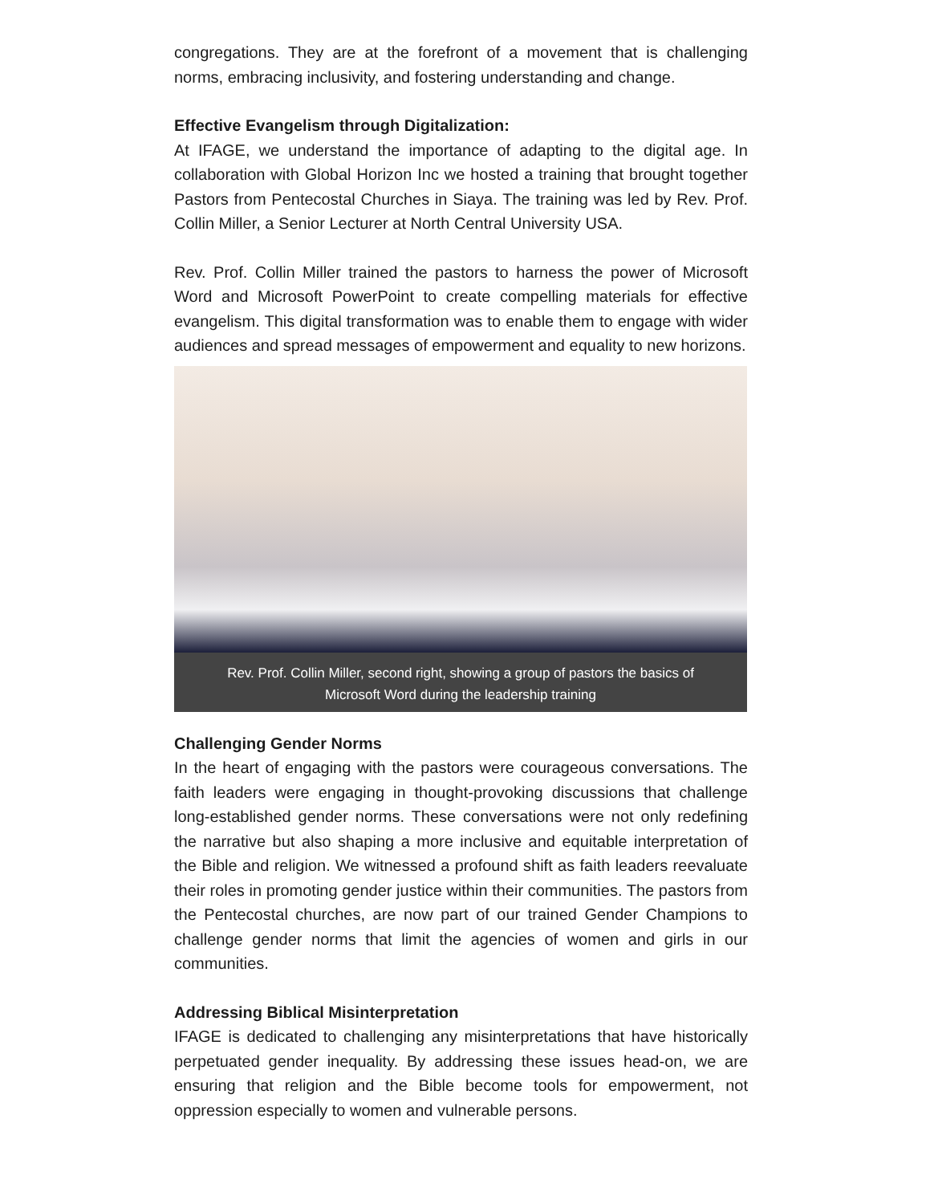congregations. They are at the forefront of a movement that is challenging norms, embracing inclusivity, and fostering understanding and change.
Effective Evangelism through Digitalization:
At IFAGE, we understand the importance of adapting to the digital age. In collaboration with Global Horizon Inc we hosted a training that brought together Pastors from Pentecostal Churches in Siaya. The training was led by Rev. Prof. Collin Miller, a Senior Lecturer at North Central University USA.
Rev. Prof. Collin Miller trained the pastors to harness the power of Microsoft Word and Microsoft PowerPoint to create compelling materials for effective evangelism. This digital transformation was to enable them to engage with wider audiences and spread messages of empowerment and equality to new horizons.
Rev. Prof. Collin Miller, second right, showing a group of pastors the basics of Microsoft Word during the leadership training
Challenging Gender Norms
In the heart of engaging with the pastors were courageous conversations. The faith leaders were engaging in thought-provoking discussions that challenge long-established gender norms. These conversations were not only redefining the narrative but also shaping a more inclusive and equitable interpretation of the Bible and religion. We witnessed a profound shift as faith leaders reevaluate their roles in promoting gender justice within their communities. The pastors from the Pentecostal churches, are now part of our trained Gender Champions to challenge gender norms that limit the agencies of women and girls in our communities.
Addressing Biblical Misinterpretation
IFAGE is dedicated to challenging any misinterpretations that have historically perpetuated gender inequality. By addressing these issues head-on, we are ensuring that religion and the Bible become tools for empowerment, not oppression especially to women and vulnerable persons.